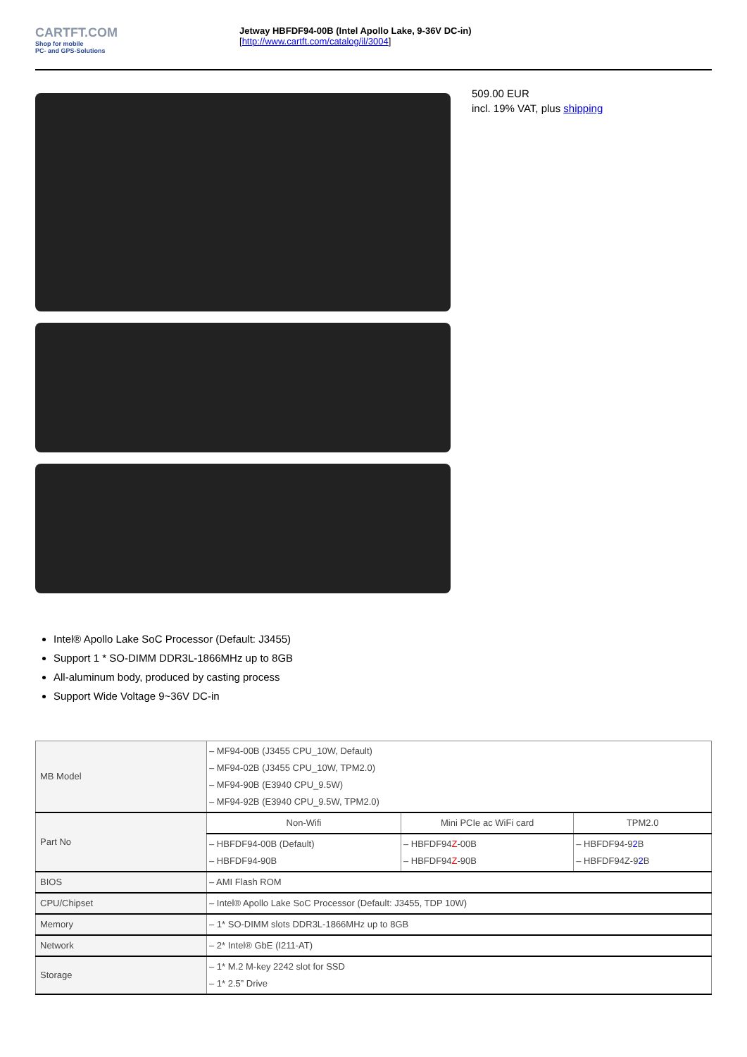CARTFT.COM
Shop for mobile
PC- and GPS-Solutions
Jetway HBFDF94-00B (Intel Apollo Lake, 9-36V DC-in)
[http://www.cartft.com/catalog/il/3004]
509.00 EUR
incl. 19% VAT, plus shipping
Intel® Apollo Lake SoC Processor (Default: J3455)
Support 1 * SO-DIMM DDR3L-1866MHz up to 8GB
All-aluminum body, produced by casting process
Support Wide Voltage 9~36V DC-in
| MB Model | – MF94-00B (J3455 CPU_10W, Default) – MF94-02B (J3455 CPU_10W, TPM2.0) – MF94-90B (E3940 CPU_9.5W) – MF94-92B (E3940 CPU_9.5W, TPM2.0) | | |
| Part No | Non-Wifi | Mini PCIe ac WiFi card | TPM2.0 |
| | – HBFDF94-00B (Default) – HBFDF94-90B | – HBFDF94 Z -00B – HBFDF94 Z -90B | – HBFDF94-9 2 B – HBFDF94Z-9 2 B |
| BIOS | – AMI Flash ROM | | |
| CPU/Chipset | – Intel® Apollo Lake SoC Processor (Default: J3455, TDP 10W) | | |
| Memory | – 1* SO-DIMM slots DDR3L-1866MHz up to 8GB | | |
| Network | – 2* Intel® GbE (I211-AT) | | |
| Storage | – 1* M.2 M-key 2242 slot for SSD – 1* 2.5” Drive | | |